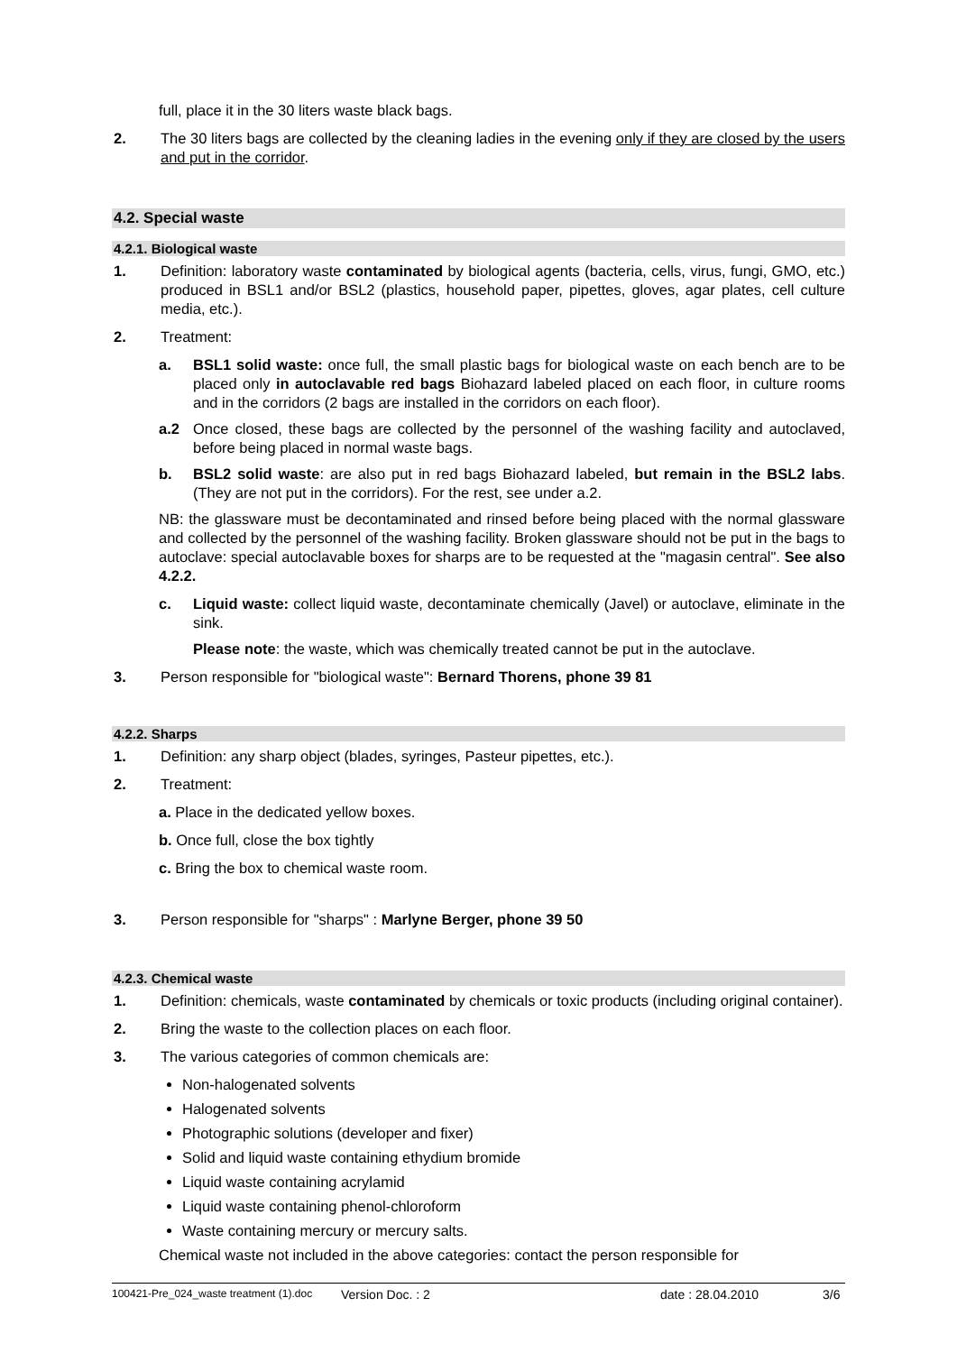full, place it in the 30 liters waste black bags.
2. The 30 liters bags are collected by the cleaning ladies in the evening only if they are closed by the users and put in the corridor.
4.2. Special waste
4.2.1. Biological waste
1. Definition: laboratory waste contaminated by biological agents (bacteria, cells, virus, fungi, GMO, etc.) produced in BSL1 and/or BSL2 (plastics, household paper, pipettes, gloves, agar plates, cell culture media, etc.).
2. Treatment:
a. BSL1 solid waste: once full, the small plastic bags for biological waste on each bench are to be placed only in autoclavable red bags Biohazard labeled placed on each floor, in culture rooms and in the corridors (2 bags are installed in the corridors on each floor).
a.2 Once closed, these bags are collected by the personnel of the washing facility and autoclaved, before being placed in normal waste bags.
b. BSL2 solid waste: are also put in red bags Biohazard labeled, but remain in the BSL2 labs. (They are not put in the corridors). For the rest, see under a.2.
NB: the glassware must be decontaminated and rinsed before being placed with the normal glassware and collected by the personnel of the washing facility. Broken glassware should not be put in the bags to autoclave: special autoclavable boxes for sharps are to be requested at the "magasin central". See also 4.2.2.
c. Liquid waste: collect liquid waste, decontaminate chemically (Javel) or autoclave, eliminate in the sink.
Please note: the waste, which was chemically treated cannot be put in the autoclave.
3. Person responsible for "biological waste": Bernard Thorens, phone 39 81
4.2.2. Sharps
1. Definition: any sharp object (blades, syringes, Pasteur pipettes, etc.).
2. Treatment:
a. Place in the dedicated yellow boxes.
b. Once full, close the box tightly
c. Bring the box to chemical waste room.
3. Person responsible for "sharps" : Marlyne Berger, phone 39 50
4.2.3. Chemical waste
1. Definition: chemicals, waste contaminated by chemicals or toxic products (including original container).
2. Bring the waste to the collection places on each floor.
3. The various categories of common chemicals are:
Non-halogenated solvents
Halogenated solvents
Photographic solutions (developer and fixer)
Solid and liquid waste containing ethydium bromide
Liquid waste containing acrylamid
Liquid waste containing phenol-chloroform
Waste containing mercury or mercury salts.
Chemical waste not included in the above categories: contact the person responsible for
100421-Pre_024_waste treatment (1).doc Version Doc. : 2 date : 28.04.2010 3/6